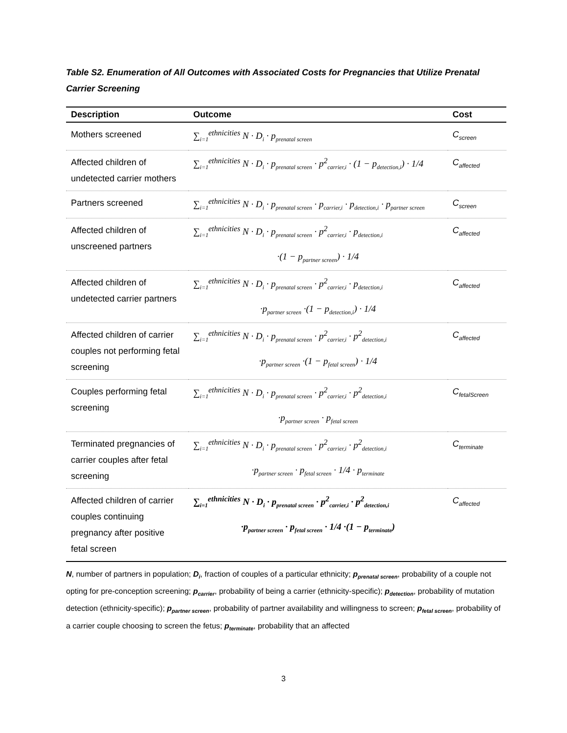Table S2. Enumeration of All Outcomes with Associated Costs for Pregnancies that Utilize Prenatal Carrier Screening
| Description | Outcome | Cost |
| --- | --- | --- |
| Mothers screened | ∑<sub>i=1</sub><sup>ethnicities</sup> N · D<sub>i</sub> · p<sub>prenatal screen</sub> | C<sub>screen</sub> |
| Affected children of undetected carrier mothers | ∑<sub>i=1</sub><sup>ethnicities</sup> N · D<sub>i</sub> · p<sub>prenatal screen</sub> · p<sup>2</sup><sub>carrier,i</sub> · (1 − p<sub>detection,i</sub>) · 1/4 | C<sub>affected</sub> |
| Partners screened | ∑<sub>i=1</sub><sup>ethnicities</sup> N · D<sub>i</sub> · p<sub>prenatal screen</sub> · p<sub>carrier,i</sub> · p<sub>detection,i</sub> · p<sub>partner screen</sub> | C<sub>screen</sub> |
| Affected children of unscreened partners | ∑<sub>i=1</sub><sup>ethnicities</sup> N · D<sub>i</sub> · p<sub>prenatal screen</sub> · p<sup>2</sup><sub>carrier,i</sub> · p<sub>detection,i</sub> ·(1 − p<sub>partner screen</sub>) · 1/4 | C<sub>affected</sub> |
| Affected children of undetected carrier partners | ∑<sub>i=1</sub><sup>ethnicities</sup> N · D<sub>i</sub> · p<sub>prenatal screen</sub> · p<sup>2</sup><sub>carrier,i</sub> · p<sub>detection,i</sub> ·p<sub>partner screen</sub> ·(1 − p<sub>detection,i</sub>) · 1/4 | C<sub>affected</sub> |
| Affected children of carrier couples not performing fetal screening | ∑<sub>i=1</sub><sup>ethnicities</sup> N · D<sub>i</sub> · p<sub>prenatal screen</sub> · p<sup>2</sup><sub>carrier,i</sub> · p<sup>2</sup><sub>detection,i</sub> ·p<sub>partner screen</sub> ·(1 − p<sub>fetal screen</sub>) · 1/4 | C<sub>affected</sub> |
| Couples performing fetal screening | ∑<sub>i=1</sub><sup>ethnicities</sup> N · D<sub>i</sub> · p<sub>prenatal screen</sub> · p<sup>2</sup><sub>carrier,i</sub> · p<sup>2</sup><sub>detection,i</sub> ·p<sub>partner screen</sub> · p<sub>fetal screen</sub> | C<sub>fetalScreen</sub> |
| Terminated pregnancies of carrier couples after fetal screening | ∑<sub>i=1</sub><sup>ethnicities</sup> N · D<sub>i</sub> · p<sub>prenatal screen</sub> · p<sup>2</sup><sub>carrier,i</sub> · p<sup>2</sup><sub>detection,i</sub> ·p<sub>partner screen</sub> · p<sub>fetal screen</sub> · 1/4 · p<sub>terminate</sub> | C<sub>terminate</sub> |
| Affected children of carrier couples continuing pregnancy after positive fetal screen | ∑<sub>i=1</sub><sup>ethnicities</sup> N · D<sub>i</sub> · p<sub>prenatal screen</sub> · p<sup>2</sup><sub>carrier,i</sub> · p<sup>2</sup><sub>detection,i</sub> ·p<sub>partner screen</sub> · p<sub>fetal screen</sub> · 1/4 ·(1 − p<sub>terminate</sub>) | C<sub>affected</sub> |
N, number of partners in population; D<sub>i</sub>, fraction of couples of a particular ethnicity; p<sub>prenatal screen</sub>, probability of a couple not opting for pre-conception screening; p<sub>carrier</sub>, probability of being a carrier (ethnicity-specific); p<sub>detection</sub>, probability of mutation detection (ethnicity-specific); p<sub>partner screen</sub>, probability of partner availability and willingness to screen; p<sub>fetal screen</sub>, probability of a carrier couple choosing to screen the fetus; p<sub>terminate</sub>, probability that an affected
3